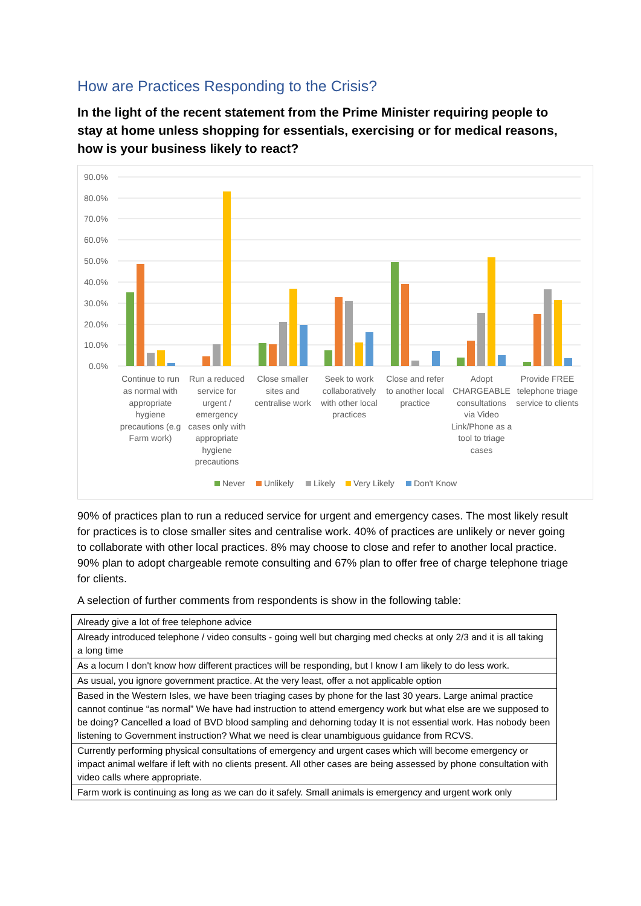How are Practices Responding to the Crisis?
In the light of the recent statement from the Prime Minister requiring people to stay at home unless shopping for essentials, exercising or for medical reasons, how is your business likely to react?
90.0%
80.0%
70.0%
60.0%
50.0%
40.0%
30.0%
20.0%
10.0%
0.0%
Continue to run
as normal with
appropriate
hygiene
precautions (e.g
Farm work)
Run a reduced
service for
urgent /
emergency
cases only with
appropriate
hygiene
precautions
Close smaller
sites and
centralise work
Seek to work
collaboratively
with other local
practices
Close and refer
to another local
practice
Adopt
CHARGEABLE
consultations
via Video
Link/Phone as a
tool to triage
cases
Provide FREE
telephone triage
service to clients
Never
Unlikely
Likely
Very Likely
Don't Know
90% of practices plan to run a reduced service for urgent and emergency cases. The most likely result for practices is to close smaller sites and centralise work. 40% of practices are unlikely or never going to collaborate with other local practices. 8% may choose to close and refer to another local practice. 90% plan to adopt chargeable remote consulting and 67% plan to offer free of charge telephone triage for clients.
A selection of further comments from respondents is show in the following table:
| Already give a lot of free telephone advice |
| Already introduced telephone / video consults - going well but charging med checks at only 2/3 and it is all taking a long time |
| As a locum I don't know how different practices will be responding, but I know I am likely to do less work. |
| As usual, you ignore government practice. At the very least, offer a not applicable option |
| Based in the Western Isles, we have been triaging cases by phone for the last 30 years. Large animal practice cannot continue “as normal” We have had instruction to attend emergency work but what else are we supposed to be doing? Cancelled a load of BVD blood sampling and dehorning today It is not essential work. Has nobody been listening to Government instruction? What we need is clear unambiguous guidance from RCVS. |
| Currently performing physical consultations of emergency and urgent cases which will become emergency or impact animal welfare if left with no clients present. All other cases are being assessed by phone consultation with video calls where appropriate. |
| Farm work is continuing as long as we can do it safely. Small animals is emergency and urgent work only |